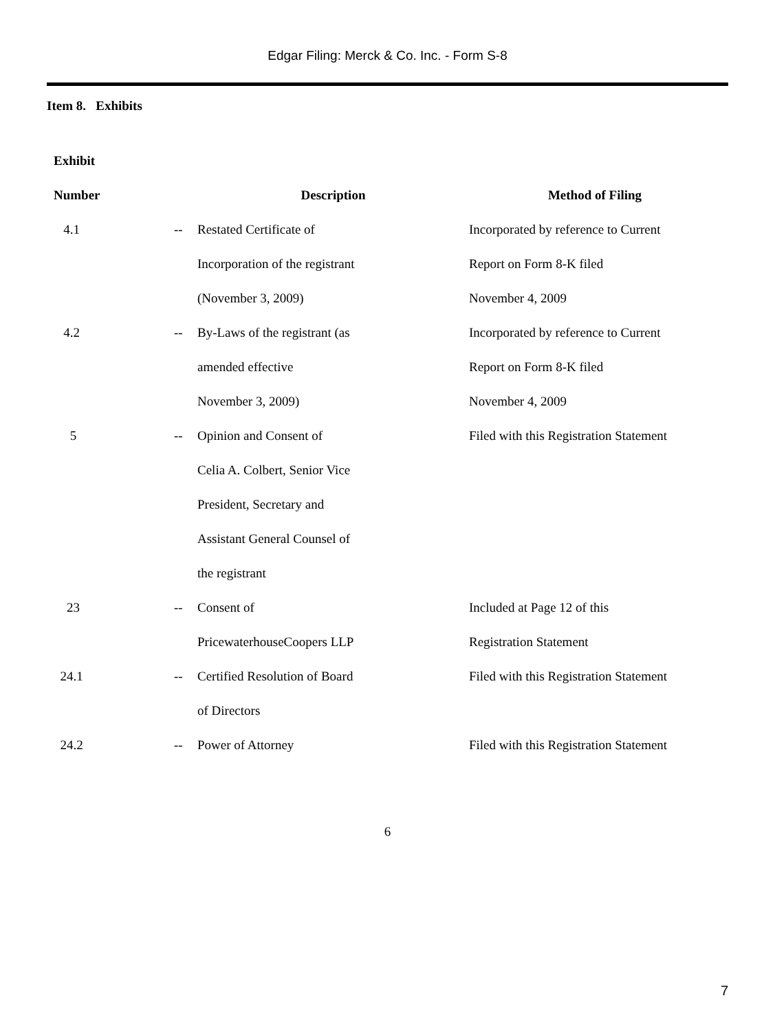Edgar Filing: Merck & Co. Inc. - Form S-8
Item 8. Exhibits
| Exhibit | | | |
| --- | --- | --- | --- |
| Number | | Description | Method of Filing |
| 4.1 | -- | Restated Certificate of | Incorporated by reference to Current |
| | | Incorporation of the registrant | Report on Form 8-K filed |
| | | (November 3, 2009) | November 4, 2009 |
| 4.2 | -- | By-Laws of the registrant (as | Incorporated by reference to Current |
| | | amended effective | Report on Form 8-K filed |
| | | November 3, 2009) | November 4, 2009 |
| 5 | -- | Opinion and Consent of | Filed with this Registration Statement |
| | | Celia A. Colbert, Senior Vice | |
| | | President, Secretary and | |
| | | Assistant General Counsel of | |
| | | the registrant | |
| 23 | -- | Consent of | Included at Page 12 of this |
| | | PricewaterhouseCoopers LLP | Registration Statement |
| 24.1 | -- | Certified Resolution of Board | Filed with this Registration Statement |
| | | of Directors | |
| 24.2 | -- | Power of Attorney | Filed with this Registration Statement |
6
7